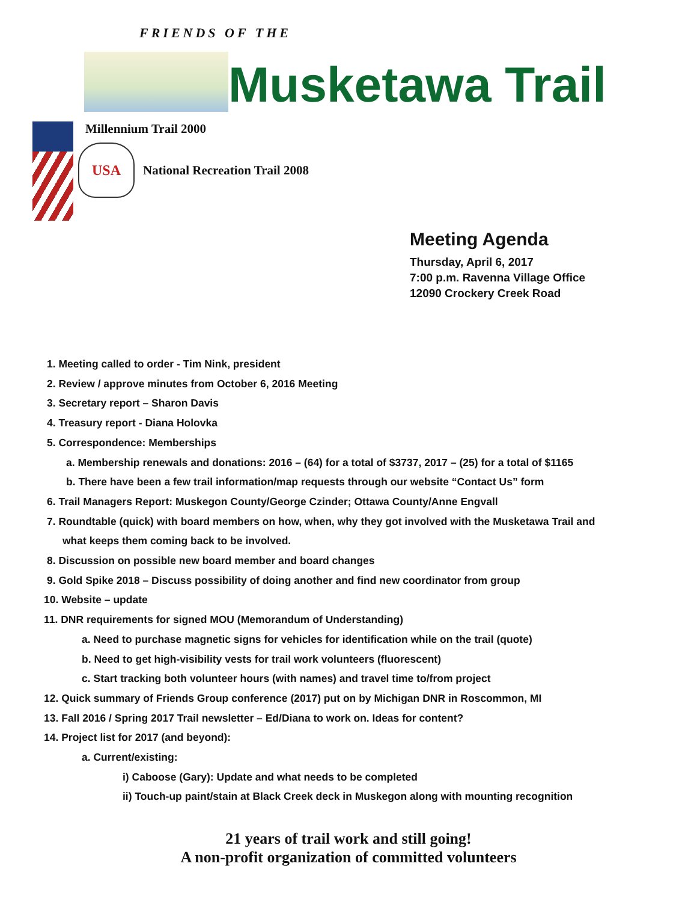FRIENDS OF THE
Musketawa Trail
Millennium Trail 2000
USA
National Recreation Trail 2008
Meeting Agenda
Thursday, April 6, 2017
7:00 p.m. Ravenna Village Office
12090 Crockery Creek Road
1. Meeting called to order - Tim Nink, president
2. Review / approve minutes from October 6, 2016 Meeting
3. Secretary report – Sharon Davis
4. Treasury report - Diana Holovka
5. Correspondence: Memberships
a. Membership renewals and donations: 2016 – (64) for a total of $3737, 2017 – (25) for a total of $1165
b. There have been a few trail information/map requests through our website “Contact Us” form
6. Trail Managers Report: Muskegon County/George Czinder; Ottawa County/Anne Engvall
7. Roundtable (quick) with board members on how, when, why they got involved with the Musketawa Trail and
what keeps them coming back to be involved.
8. Discussion on possible new board member and board changes
9. Gold Spike 2018 – Discuss possibility of doing another and find new coordinator from group
10. Website – update
11. DNR requirements for signed MOU (Memorandum of Understanding)
a. Need to purchase magnetic signs for vehicles for identification while on the trail (quote)
b. Need to get high-visibility vests for trail work volunteers (fluorescent)
c. Start tracking both volunteer hours (with names) and travel time to/from project
12. Quick summary of Friends Group conference (2017) put on by Michigan DNR in Roscommon, MI
13. Fall 2016 / Spring 2017 Trail newsletter – Ed/Diana to work on. Ideas for content?
14. Project list for 2017 (and beyond):
a. Current/existing:
i) Caboose (Gary): Update and what needs to be completed
ii) Touch-up paint/stain at Black Creek deck in Muskegon along with mounting recognition
21 years of trail work and still going!
A non-profit organization of committed volunteers